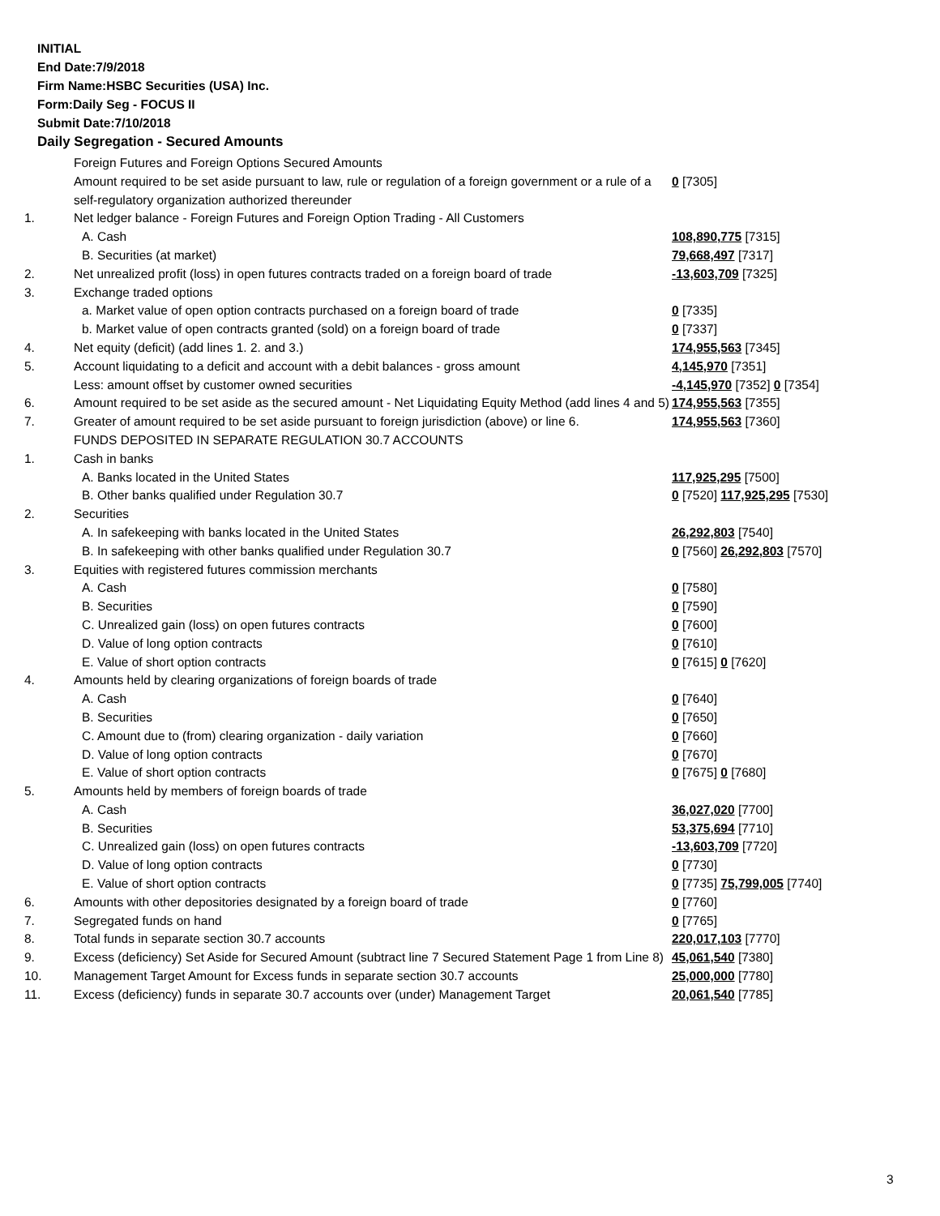INITIAL
End Date:7/9/2018
Firm Name:HSBC Securities (USA) Inc.
Form:Daily Seg - FOCUS II
Submit Date:7/10/2018
Daily Segregation - Secured Amounts
| | Foreign Futures and Foreign Options Secured Amounts | |
| | Amount required to be set aside pursuant to law, rule or regulation of a foreign government or a rule of a self-regulatory organization authorized thereunder | 0 [7305] |
| 1. | Net ledger balance - Foreign Futures and Foreign Option Trading - All Customers | |
| | A. Cash | 108,890,775 [7315] |
| | B. Securities (at market) | 79,668,497 [7317] |
| 2. | Net unrealized profit (loss) in open futures contracts traded on a foreign board of trade | -13,603,709 [7325] |
| 3. | Exchange traded options | |
| | a. Market value of open option contracts purchased on a foreign board of trade | 0 [7335] |
| | b. Market value of open contracts granted (sold) on a foreign board of trade | 0 [7337] |
| 4. | Net equity (deficit) (add lines 1. 2. and 3.) | 174,955,563 [7345] |
| 5. | Account liquidating to a deficit and account with a debit balances - gross amount | 4,145,970 [7351] |
| | Less: amount offset by customer owned securities | -4,145,970 [7352] 0 [7354] |
| 6. | Amount required to be set aside as the secured amount - Net Liquidating Equity Method (add lines 4 and 5) | 174,955,563 [7355] |
| 7. | Greater of amount required to be set aside pursuant to foreign jurisdiction (above) or line 6. | 174,955,563 [7360] |
| | FUNDS DEPOSITED IN SEPARATE REGULATION 30.7 ACCOUNTS | |
| 1. | Cash in banks | |
| | A. Banks located in the United States | 117,925,295 [7500] |
| | B. Other banks qualified under Regulation 30.7 | 0 [7520] 117,925,295 [7530] |
| 2. | Securities | |
| | A. In safekeeping with banks located in the United States | 26,292,803 [7540] |
| | B. In safekeeping with other banks qualified under Regulation 30.7 | 0 [7560] 26,292,803 [7570] |
| 3. | Equities with registered futures commission merchants | |
| | A. Cash | 0 [7580] |
| | B. Securities | 0 [7590] |
| | C. Unrealized gain (loss) on open futures contracts | 0 [7600] |
| | D. Value of long option contracts | 0 [7610] |
| | E. Value of short option contracts | 0 [7615] 0 [7620] |
| 4. | Amounts held by clearing organizations of foreign boards of trade | |
| | A. Cash | 0 [7640] |
| | B. Securities | 0 [7650] |
| | C. Amount due to (from) clearing organization - daily variation | 0 [7660] |
| | D. Value of long option contracts | 0 [7670] |
| | E. Value of short option contracts | 0 [7675] 0 [7680] |
| 5. | Amounts held by members of foreign boards of trade | |
| | A. Cash | 36,027,020 [7700] |
| | B. Securities | 53,375,694 [7710] |
| | C. Unrealized gain (loss) on open futures contracts | -13,603,709 [7720] |
| | D. Value of long option contracts | 0 [7730] |
| | E. Value of short option contracts | 0 [7735] 75,799,005 [7740] |
| 6. | Amounts with other depositories designated by a foreign board of trade | 0 [7760] |
| 7. | Segregated funds on hand | 0 [7765] |
| 8. | Total funds in separate section 30.7 accounts | 220,017,103 [7770] |
| 9. | Excess (deficiency) Set Aside for Secured Amount (subtract line 7 Secured Statement Page 1 from Line 8) | 45,061,540 [7380] |
| 10. | Management Target Amount for Excess funds in separate section 30.7 accounts | 25,000,000 [7780] |
| 11. | Excess (deficiency) funds in separate 30.7 accounts over (under) Management Target | 20,061,540 [7785] |
3